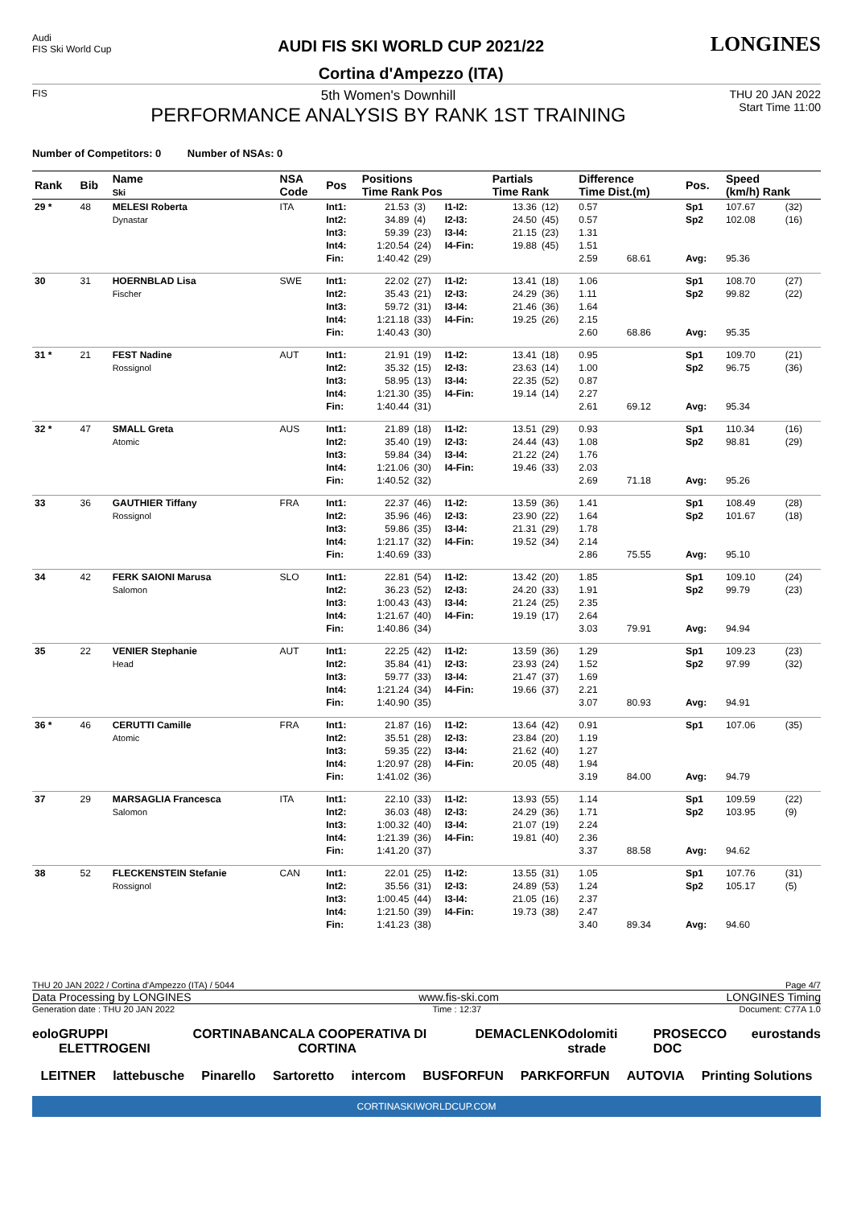Audi
FIS Ski World Cup
AUDI FIS SKI WORLD CUP 2021/22
Cortina d'Ampezzo (ITA)
LONGINES
FIS
5th Women's Downhill
PERFORMANCE ANALYSIS BY RANK 1ST TRAINING
THU 20 JAN 2022
Start Time 11:00
Number of Competitors: 0 Number of NSAs: 0
| Rank | Bib | Name Ski | NSA Code | Pos | Positions Time Rank Pos | | | Partials Time Rank | | Difference Time Dist.(m) | | Pos. | Speed (km/h) Rank | |
| --- | --- | --- | --- | --- | --- | --- | --- | --- | --- | --- | --- | --- | --- | --- |
| 29 * | 48 | MELESI Roberta Dynastar | ITA | Int1: Int2: Int3: Int4: Fin: | 21.53 34.89 59.39 1:20.54 1:40.42 | (3) (4) (23) (24) (29) | I1-I2: I2-I3: I3-I4: I4-Fin: | 13.36 24.50 21.15 19.88 | (12) (45) (23) (45) | 0.57 0.57 1.31 1.51 2.59 | 68.61 | Sp1 Sp2 Avg: | 107.67 102.08 95.36 | (32) (16) |
| 30 | 31 | HOERNBLAD Lisa Fischer | SWE | Int1: Int2: Int3: Int4: Fin: | 22.02 35.43 59.72 1:21.18 1:40.43 | (27) (21) (31) (33) (30) | I1-I2: I2-I3: I3-I4: I4-Fin: | 13.41 24.29 21.46 19.25 | (18) (36) (36) (26) | 1.06 1.11 1.64 2.15 2.60 | 68.86 | Sp1 Sp2 Avg: | 108.70 99.82 95.35 | (27) (22) |
| 31 * | 21 | FEST Nadine Rossignol | AUT | Int1: Int2: Int3: Int4: Fin: | 21.91 35.32 58.95 1:21.30 1:40.44 | (19) (15) (13) (35) (31) | I1-I2: I2-I3: I3-I4: I4-Fin: | 13.41 23.63 22.35 19.14 | (18) (14) (52) (14) | 0.95 1.00 0.87 2.27 2.61 | 69.12 | Sp1 Sp2 Avg: | 109.70 96.75 95.34 | (21) (36) |
| 32 * | 47 | SMALL Greta Atomic | AUS | Int1: Int2: Int3: Int4: Fin: | 21.89 35.40 59.84 1:21.06 1:40.52 | (18) (19) (34) (30) (32) | I1-I2: I2-I3: I3-I4: I4-Fin: | 13.51 24.44 21.22 19.46 | (29) (43) (24) (33) | 0.93 1.08 1.76 2.03 2.69 | 71.18 | Sp1 Sp2 Avg: | 110.34 98.81 95.26 | (16) (29) |
| 33 | 36 | GAUTHIER Tiffany Rossignol | FRA | Int1: Int2: Int3: Int4: Fin: | 22.37 35.96 59.86 1:21.17 1:40.69 | (46) (46) (35) (32) (33) | I1-I2: I2-I3: I3-I4: I4-Fin: | 13.59 23.90 21.31 19.52 | (36) (22) (29) (34) | 1.41 1.64 1.78 2.14 2.86 | 75.55 | Sp1 Sp2 Avg: | 108.49 101.67 95.10 | (28) (18) |
| 34 | 42 | FERK SAIONI Marusa Salomon | SLO | Int1: Int2: Int3: Int4: Fin: | 22.81 36.23 1:00.43 1:21.67 1:40.86 | (54) (52) (43) (40) (34) | I1-I2: I2-I3: I3-I4: I4-Fin: | 13.42 24.20 21.24 19.19 | (20) (33) (25) (17) | 1.85 1.91 2.35 2.64 3.03 | 79.91 | Sp1 Sp2 Avg: | 109.10 99.79 94.94 | (24) (23) |
| 35 | 22 | VENIER Stephanie Head | AUT | Int1: Int2: Int3: Int4: Fin: | 22.25 35.84 59.77 1:21.24 1:40.90 | (42) (41) (33) (34) (35) | I1-I2: I2-I3: I3-I4: I4-Fin: | 13.59 23.93 21.47 19.66 | (36) (24) (37) (37) | 1.29 1.52 1.69 2.21 3.07 | 80.93 | Sp1 Sp2 Avg: | 109.23 97.99 94.91 | (23) (32) |
| 36 * | 46 | CERUTTI Camille Atomic | FRA | Int1: Int2: Int3: Int4: Fin: | 21.87 35.51 59.35 1:20.97 1:41.02 | (16) (28) (22) (28) (36) | I1-I2: I2-I3: I3-I4: I4-Fin: | 13.64 23.84 21.62 20.05 | (42) (20) (40) (48) | 0.91 1.19 1.27 1.94 3.19 | 84.00 | Sp1 Avg: | 107.06 94.79 | (35) |
| 37 | 29 | MARSAGLIA Francesca Salomon | ITA | Int1: Int2: Int3: Int4: Fin: | 22.10 36.03 1:00.32 1:21.39 1:41.20 | (33) (48) (40) (36) (37) | I1-I2: I2-I3: I3-I4: I4-Fin: | 13.93 24.29 21.07 19.81 | (55) (36) (19) (40) | 1.14 1.71 2.24 2.36 3.37 | 88.58 | Sp1 Sp2 Avg: | 109.59 103.95 94.62 | (22) (9) |
| 38 | 52 | FLECKENSTEIN Stefanie Rossignol | CAN | Int1: Int2: Int3: Int4: Fin: | 22.01 35.56 1:00.45 1:21.50 1:41.23 | (25) (31) (44) (39) (38) | I1-I2: I2-I3: I3-I4: I4-Fin: | 13.55 24.89 21.05 19.73 | (31) (53) (16) (38) | 1.05 1.24 2.37 2.47 3.40 | 89.34 | Sp1 Sp2 Avg: | 107.76 105.17 94.60 | (31) (5) |
THU 20 JAN 2022 / Cortina d'Ampezzo (ITA) / 5044 Page 4/7
Data Processing by LONGINES www.fis-ski.com LONGINES Timing
Generation date : THU 20 JAN 2022 Time : 12:37 Document: C77A 1.0
eolo GRUPPI ELETTROGENI CORTINABANCA LA COOPERATIVA DI CORTINA DEMACLENKO dolomiti strade PROSECCO DOC eurostands
LEITNER lattebusche Pinarello Sartoretto intercom BUSFORFUN PARKFORFUN AUTOVIA Printing Solutions
CORTINASKIWORLDCUP.COM